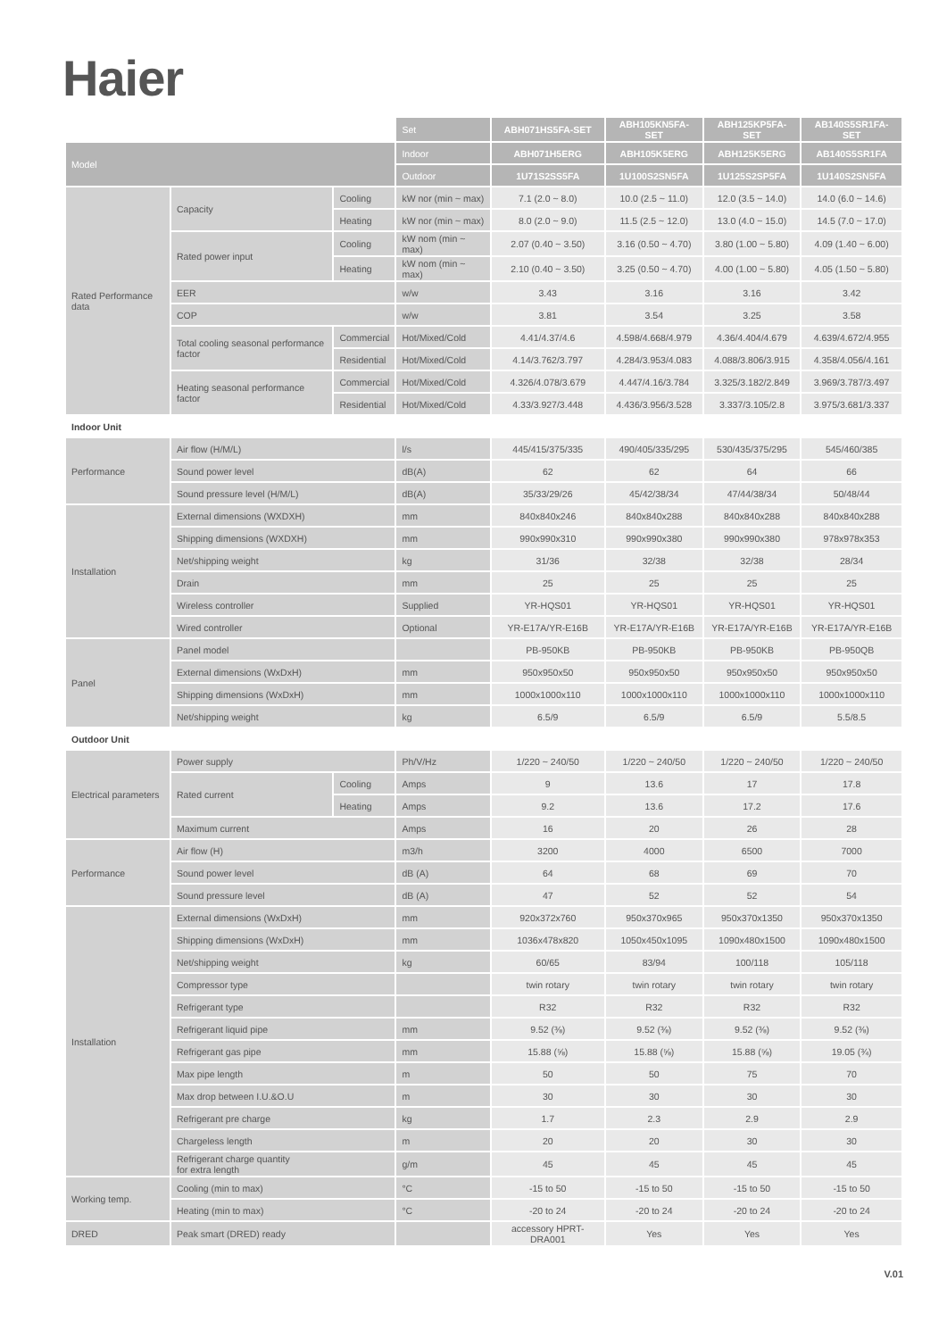Haier
| | | | Set | ABH071HS5FA-SET | ABH105KN5FA-SET | ABH125KP5FA-SET | AB140S5SR1FA-SET |
| Model | | | Indoor | ABH071H5ERG | ABH105K5ERG | ABH125K5ERG | AB140S5SR1FA |
| | | | Outdoor | 1U71S2SS5FA | 1U100S2SN5FA | 1U125S2SP5FA | 1U140S2SN5FA |
| Rated Performance data | Capacity | Cooling | kW nor (min ~ max) | 7.1 (2.0 ~ 8.0) | 10.0 (2.5 ~ 11.0) | 12.0 (3.5 ~ 14.0) | 14.0 (6.0 ~ 14.6) |
| | | Heating | kW nor (min ~ max) | 8.0 (2.0 ~ 9.0) | 11.5 (2.5 ~ 12.0) | 13.0 (4.0 ~ 15.0) | 14.5 (7.0 ~ 17.0) |
| | Rated power input | Cooling | kW nom (min ~ max) | 2.07 (0.40 ~ 3.50) | 3.16 (0.50 ~ 4.70) | 3.80 (1.00 ~ 5.80) | 4.09 (1.40 ~ 6.00) |
| | | Heating | kW nom (min ~ max) | 2.10 (0.40 ~ 3.50) | 3.25 (0.50 ~ 4.70) | 4.00 (1.00 ~ 5.80) | 4.05 (1.50 ~ 5.80) |
| | EER | | w/w | 3.43 | 3.16 | 3.16 | 3.42 |
| | COP | | w/w | 3.81 | 3.54 | 3.25 | 3.58 |
| | Total cooling seasonal performance factor | Commercial | Hot/Mixed/Cold | 4.41/4.37/4.6 | 4.598/4.668/4.979 | 4.36/4.404/4.679 | 4.639/4.672/4.955 |
| | | Residential | Hot/Mixed/Cold | 4.14/3.762/3.797 | 4.284/3.953/4.083 | 4.088/3.806/3.915 | 4.358/4.056/4.161 |
| | Heating seasonal performance factor | Commercial | Hot/Mixed/Cold | 4.326/4.078/3.679 | 4.447/4.16/3.784 | 3.325/3.182/2.849 | 3.969/3.787/3.497 |
| | | Residential | Hot/Mixed/Cold | 4.33/3.927/3.448 | 4.436/3.956/3.528 | 3.337/3.105/2.8 | 3.975/3.681/3.337 |
| Indoor Unit | | | | | | | |
| Performance | Air flow (H/M/L) | | l/s | 445/415/375/335 | 490/405/335/295 | 530/435/375/295 | 545/460/385 |
| | Sound power level | | dB(A) | 62 | 62 | 64 | 66 |
| | Sound pressure level (H/M/L) | | dB(A) | 35/33/29/26 | 45/42/38/34 | 47/44/38/34 | 50/48/44 |
| Installation | External dimensions (WXDXH) | | mm | 840x840x246 | 840x840x288 | 840x840x288 | 840x840x288 |
| | Shipping dimensions (WXDXH) | | mm | 990x990x310 | 990x990x380 | 990x990x380 | 978x978x353 |
| | Net/shipping weight | | kg | 31/36 | 32/38 | 32/38 | 28/34 |
| | Drain | | mm | 25 | 25 | 25 | 25 |
| | Wireless controller | | Supplied | YR-HQS01 | YR-HQS01 | YR-HQS01 | YR-HQS01 |
| | Wired controller | | Optional | YR-E17A/YR-E16B | YR-E17A/YR-E16B | YR-E17A/YR-E16B | YR-E17A/YR-E16B |
| Panel | Panel model | | | PB-950KB | PB-950KB | PB-950KB | PB-950QB |
| | External dimensions (WxDxH) | | mm | 950x950x50 | 950x950x50 | 950x950x50 | 950x950x50 |
| | Shipping dimensions (WxDxH) | | mm | 1000x1000x110 | 1000x1000x110 | 1000x1000x110 | 1000x1000x110 |
| | Net/shipping weight | | kg | 6.5/9 | 6.5/9 | 6.5/9 | 5.5/8.5 |
| Outdoor Unit | | | | | | | |
| Electrical parameters | Power supply | | Ph/V/Hz | 1/220 ~ 240/50 | 1/220 ~ 240/50 | 1/220 ~ 240/50 | 1/220 ~ 240/50 |
| | Rated current | Cooling | Amps | 9 | 13.6 | 17 | 17.8 |
| | | Heating | Amps | 9.2 | 13.6 | 17.2 | 17.6 |
| | Maximum current | | Amps | 16 | 20 | 26 | 28 |
| Performance | Air flow (H) | | m3/h | 3200 | 4000 | 6500 | 7000 |
| | Sound power level | | dB (A) | 64 | 68 | 69 | 70 |
| | Sound pressure level | | dB (A) | 47 | 52 | 52 | 54 |
| Installation | External dimensions (WxDxH) | | mm | 920x372x760 | 950x370x965 | 950x370x1350 | 950x370x1350 |
| | Shipping dimensions (WxDxH) | | mm | 1036x478x820 | 1050x450x1095 | 1090x480x1500 | 1090x480x1500 |
| | Net/shipping weight | | kg | 60/65 | 83/94 | 100/118 | 105/118 |
| | Compressor type | | | twin rotary | twin rotary | twin rotary | twin rotary |
| | Refrigerant type | | | R32 | R32 | R32 | R32 |
| | Refrigerant liquid pipe | | mm | 9.52 (⅜) | 9.52 (⅜) | 9.52 (⅜) | 9.52 (⅜) |
| | Refrigerant gas pipe | | mm | 15.88 (⅝) | 15.88 (⅝) | 15.88 (⅝) | 19.05 (¾) |
| | Max pipe length | | m | 50 | 50 | 75 | 70 |
| | Max drop between I.U.&O.U | | m | 30 | 30 | 30 | 30 |
| | Refrigerant pre charge | | kg | 1.7 | 2.3 | 2.9 | 2.9 |
| | Chargeless length | | m | 20 | 20 | 30 | 30 |
| | Refrigerant charge quantity for extra length | | g/m | 45 | 45 | 45 | 45 |
| Working temp. | Cooling (min to max) | | °C | -15 to 50 | -15 to 50 | -15 to 50 | -15 to 50 |
| | Heating (min to max) | | °C | -20 to 24 | -20 to 24 | -20 to 24 | -20 to 24 |
| DRED | Peak smart (DRED) ready | | | accessory HPRT-DRA001 | Yes | Yes | Yes |
V.01